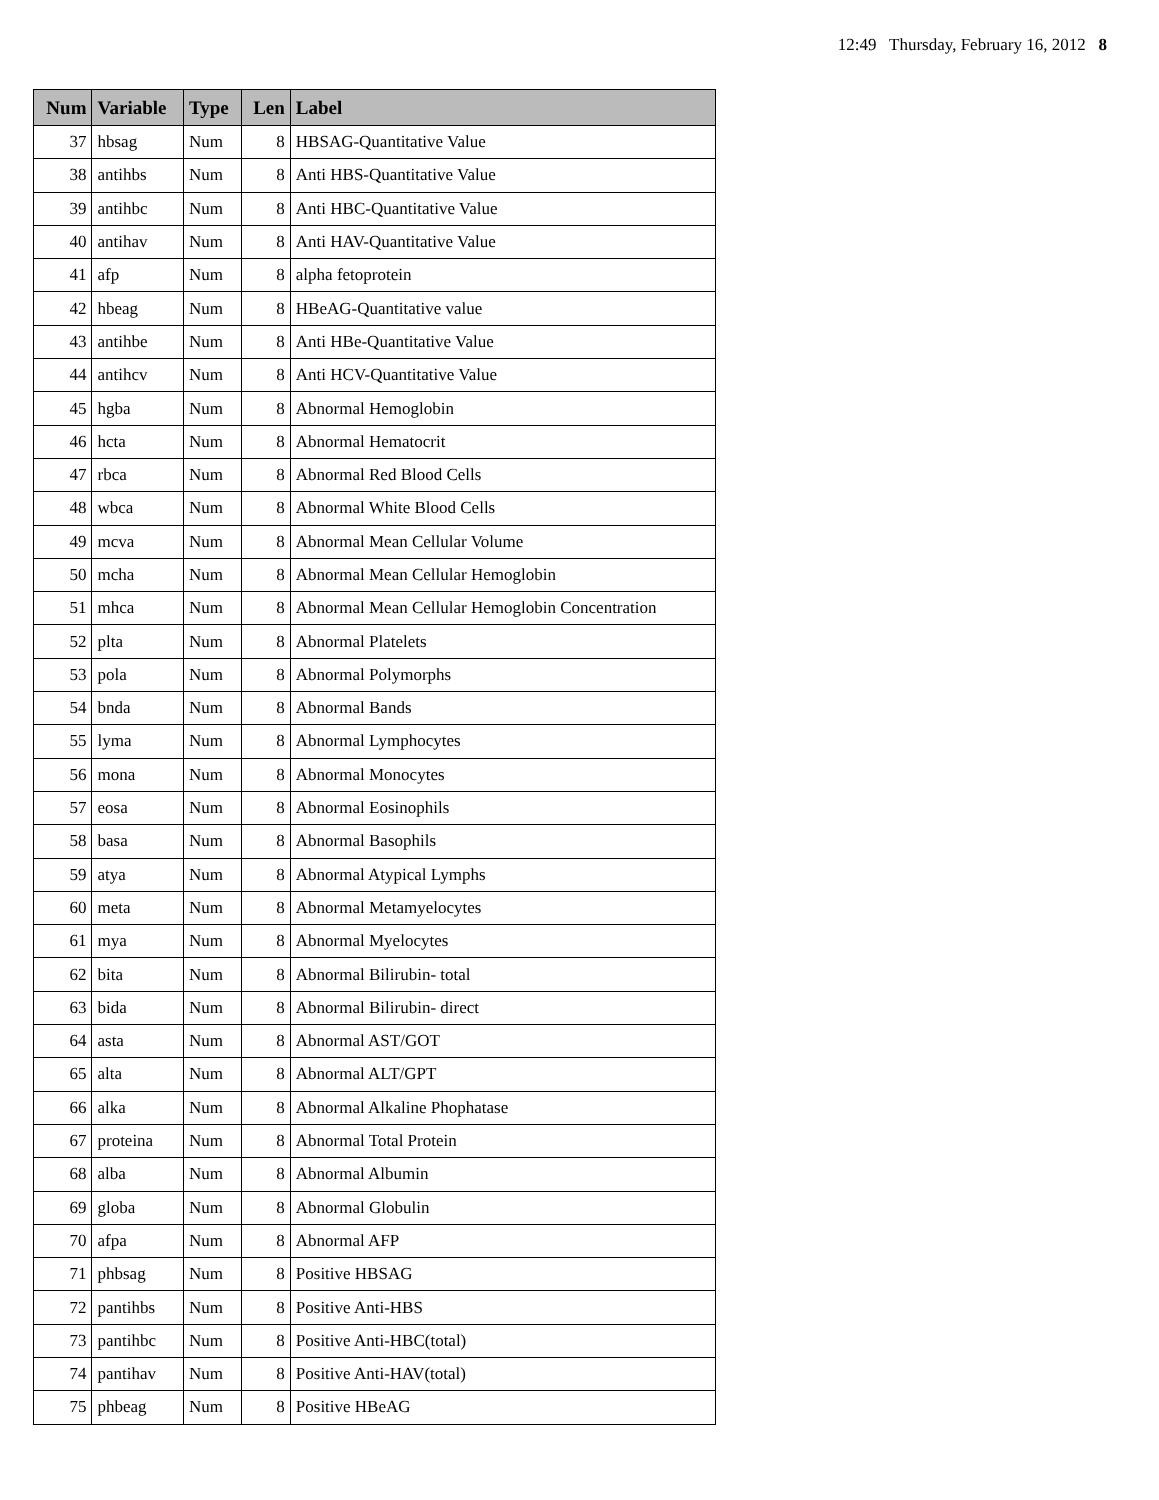12:49 Thursday, February 16, 2012 8
| Num | Variable | Type | Len | Label |
| --- | --- | --- | --- | --- |
| 37 | hbsag | Num | 8 | HBSAG-Quantitative Value |
| 38 | antihbs | Num | 8 | Anti HBS-Quantitative Value |
| 39 | antihbc | Num | 8 | Anti HBC-Quantitative Value |
| 40 | antihav | Num | 8 | Anti HAV-Quantitative Value |
| 41 | afp | Num | 8 | alpha fetoprotein |
| 42 | hbeag | Num | 8 | HBeAG-Quantitative value |
| 43 | antihbe | Num | 8 | Anti HBe-Quantitative Value |
| 44 | antihcv | Num | 8 | Anti HCV-Quantitative Value |
| 45 | hgba | Num | 8 | Abnormal Hemoglobin |
| 46 | hcta | Num | 8 | Abnormal Hematocrit |
| 47 | rbca | Num | 8 | Abnormal Red Blood Cells |
| 48 | wbca | Num | 8 | Abnormal White Blood Cells |
| 49 | mcva | Num | 8 | Abnormal Mean Cellular Volume |
| 50 | mcha | Num | 8 | Abnormal Mean Cellular Hemoglobin |
| 51 | mhca | Num | 8 | Abnormal Mean Cellular Hemoglobin Concentration |
| 52 | plta | Num | 8 | Abnormal Platelets |
| 53 | pola | Num | 8 | Abnormal Polymorphs |
| 54 | bnda | Num | 8 | Abnormal Bands |
| 55 | lyma | Num | 8 | Abnormal Lymphocytes |
| 56 | mona | Num | 8 | Abnormal Monocytes |
| 57 | eosa | Num | 8 | Abnormal Eosinophils |
| 58 | basa | Num | 8 | Abnormal Basophils |
| 59 | atya | Num | 8 | Abnormal Atypical Lymphs |
| 60 | meta | Num | 8 | Abnormal Metamyelocytes |
| 61 | mya | Num | 8 | Abnormal Myelocytes |
| 62 | bita | Num | 8 | Abnormal Bilirubin- total |
| 63 | bida | Num | 8 | Abnormal Bilirubin- direct |
| 64 | asta | Num | 8 | Abnormal AST/GOT |
| 65 | alta | Num | 8 | Abnormal ALT/GPT |
| 66 | alka | Num | 8 | Abnormal Alkaline Phophatase |
| 67 | proteina | Num | 8 | Abnormal Total Protein |
| 68 | alba | Num | 8 | Abnormal Albumin |
| 69 | globa | Num | 8 | Abnormal Globulin |
| 70 | afpa | Num | 8 | Abnormal AFP |
| 71 | phbsag | Num | 8 | Positive HBSAG |
| 72 | pantihbs | Num | 8 | Positive Anti-HBS |
| 73 | pantihbc | Num | 8 | Positive Anti-HBC(total) |
| 74 | pantihav | Num | 8 | Positive Anti-HAV(total) |
| 75 | phbeag | Num | 8 | Positive HBeAG |